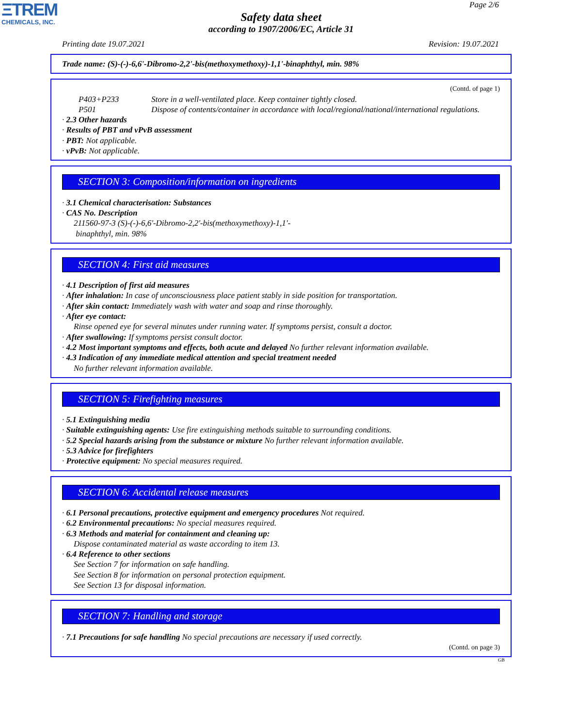ΞTREM
CHEMICALS, INC.
Page 2/6
Safety data sheet
according to 1907/2006/EC, Article 31
Printing date 19.07.2021 Revision: 19.07.2021
Trade name: (S)-(-)-6,6'-Dibromo-2,2'-bis(methoxymethoxy)-1,1'-binaphthyl, min. 98%
(Contd. of page 1)
P403+P233 Store in a well-ventilated place. Keep container tightly closed.
P501 Dispose of contents/container in accordance with local/regional/national/international regulations.
· 2.3 Other hazards
· Results of PBT and vPvB assessment
· PBT: Not applicable.
· vPvB: Not applicable.
SECTION 3: Composition/information on ingredients
· 3.1 Chemical characterisation: Substances
· CAS No. Description
211560-97-3 (S)-(-)-6,6'-Dibromo-2,2'-bis(methoxymethoxy)-1,1'-
binaphthyl, min. 98%
SECTION 4: First aid measures
· 4.1 Description of first aid measures
· After inhalation: In case of unconsciousness place patient stably in side position for transportation.
· After skin contact: Immediately wash with water and soap and rinse thoroughly.
· After eye contact:
Rinse opened eye for several minutes under running water. If symptoms persist, consult a doctor.
· After swallowing: If symptoms persist consult doctor.
· 4.2 Most important symptoms and effects, both acute and delayed No further relevant information available.
· 4.3 Indication of any immediate medical attention and special treatment needed
No further relevant information available.
SECTION 5: Firefighting measures
· 5.1 Extinguishing media
· Suitable extinguishing agents: Use fire extinguishing methods suitable to surrounding conditions.
· 5.2 Special hazards arising from the substance or mixture No further relevant information available.
· 5.3 Advice for firefighters
· Protective equipment: No special measures required.
SECTION 6: Accidental release measures
· 6.1 Personal precautions, protective equipment and emergency procedures Not required.
· 6.2 Environmental precautions: No special measures required.
· 6.3 Methods and material for containment and cleaning up:
Dispose contaminated material as waste according to item 13.
· 6.4 Reference to other sections
See Section 7 for information on safe handling.
See Section 8 for information on personal protection equipment.
See Section 13 for disposal information.
SECTION 7: Handling and storage
· 7.1 Precautions for safe handling No special precautions are necessary if used correctly.
(Contd. on page 3)
GB